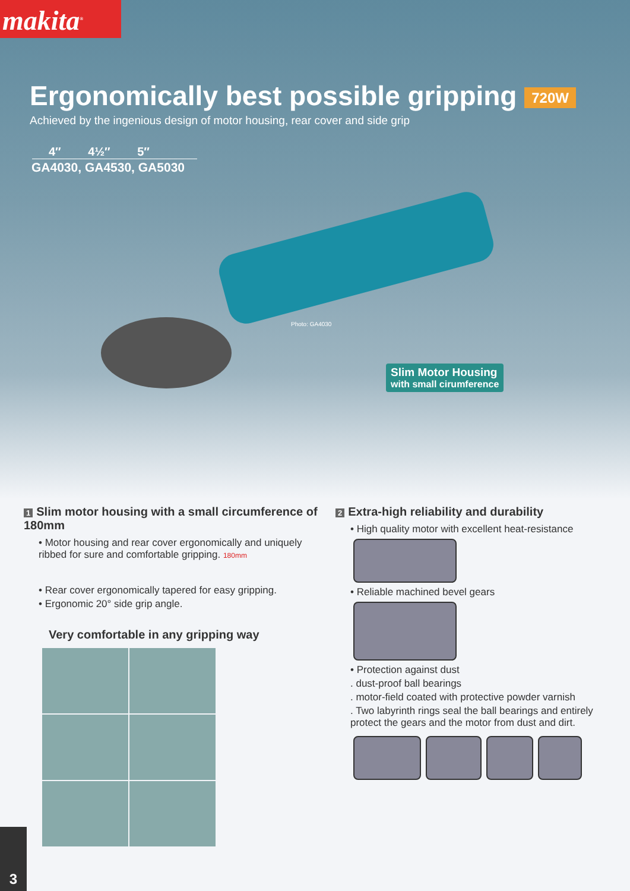makita<sup>®</sup>
Ergonomically best possible gripping 720W
Achieved by the ingenious design of motor housing, rear cover and side grip
4″ 4½″ 5″
GA4030, GA4530, GA5030
Photo: GA4030
Slim Motor Housing
with small cirumference
1 Slim motor housing with a small circumference of 180mm
• Motor housing and rear cover ergonomically and uniquely ribbed for sure and comfortable gripping. 180mm
• Rear cover ergonomically tapered for easy gripping.
• Ergonomic 20° side grip angle.
Very comfortable in any gripping way
2 Extra-high reliability and durability
• High quality motor with excellent heat-resistance
• Reliable machined bevel gears
• Protection against dust
. dust-proof ball bearings
. motor-field coated with protective powder varnish
. Two labyrinth rings seal the ball bearings and entirely protect the gears and the motor from dust and dirt.
3